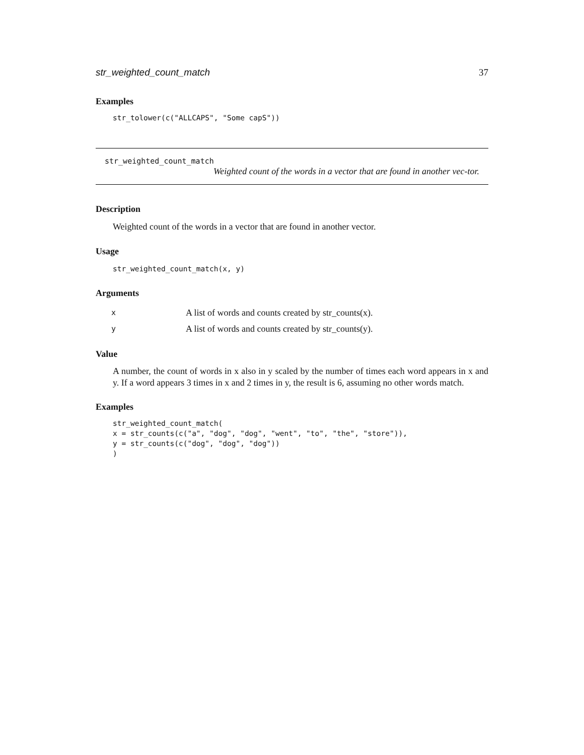str_weighted_count_match 37
Examples
str_tolower(c("ALLCAPS", "Some capS"))
str_weighted_count_match
Weighted count of the words in a vector that are found in another vec-tor.
Description
Weighted count of the words in a vector that are found in another vector.
Usage
str_weighted_count_match(x, y)
Arguments
| x | A list of words and counts created by str_counts(x). |
| y | A list of words and counts created by str_counts(y). |
Value
A number, the count of words in x also in y scaled by the number of times each word appears in x and y. If a word appears 3 times in x and 2 times in y, the result is 6, assuming no other words match.
Examples
str_weighted_count_match(
x = str_counts(c("a", "dog", "dog", "went", "to", "the", "store")),
y = str_counts(c("dog", "dog", "dog"))
)